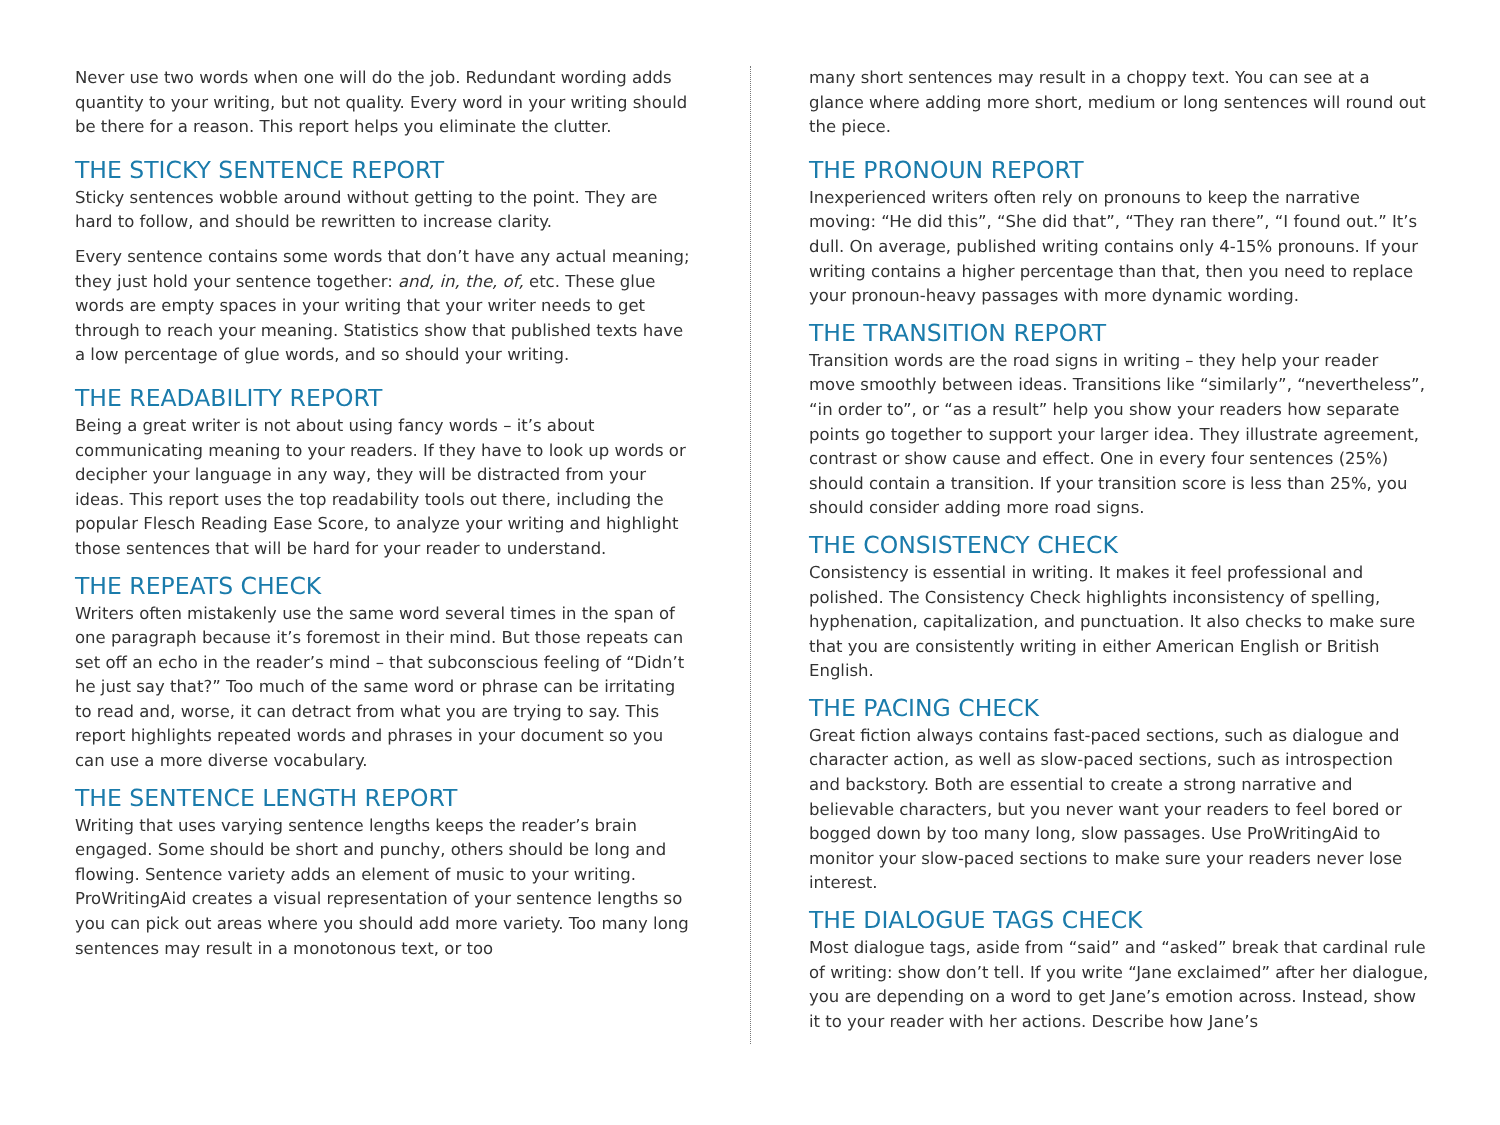Never use two words when one will do the job. Redundant wording adds quantity to your writing, but not quality. Every word in your writing should be there for a reason. This report helps you eliminate the clutter.
THE STICKY SENTENCE REPORT
Sticky sentences wobble around without getting to the point. They are hard to follow, and should be rewritten to increase clarity.
Every sentence contains some words that don’t have any actual meaning; they just hold your sentence together: and, in, the, of, etc. These glue words are empty spaces in your writing that your writer needs to get through to reach your meaning. Statistics show that published texts have a low percentage of glue words, and so should your writing.
THE READABILITY REPORT
Being a great writer is not about using fancy words – it’s about communicating meaning to your readers. If they have to look up words or decipher your language in any way, they will be distracted from your ideas. This report uses the top readability tools out there, including the popular Flesch Reading Ease Score, to analyze your writing and highlight those sentences that will be hard for your reader to understand.
THE REPEATS CHECK
Writers often mistakenly use the same word several times in the span of one paragraph because it’s foremost in their mind. But those repeats can set off an echo in the reader’s mind – that subconscious feeling of “Didn’t he just say that?” Too much of the same word or phrase can be irritating to read and, worse, it can detract from what you are trying to say. This report highlights repeated words and phrases in your document so you can use a more diverse vocabulary.
THE SENTENCE LENGTH REPORT
Writing that uses varying sentence lengths keeps the reader’s brain engaged. Some should be short and punchy, others should be long and flowing. Sentence variety adds an element of music to your writing. ProWritingAid creates a visual representation of your sentence lengths so you can pick out areas where you should add more variety. Too many long sentences may result in a monotonous text, or too
many short sentences may result in a choppy text. You can see at a glance where adding more short, medium or long sentences will round out the piece.
THE PRONOUN REPORT
Inexperienced writers often rely on pronouns to keep the narrative moving: “He did this”, “She did that”, “They ran there”, “I found out.” It’s dull. On average, published writing contains only 4-15% pronouns. If your writing contains a higher percentage than that, then you need to replace your pronoun-heavy passages with more dynamic wording.
THE TRANSITION REPORT
Transition words are the road signs in writing – they help your reader move smoothly between ideas. Transitions like “similarly”, “nevertheless”, “in order to”, or “as a result” help you show your readers how separate points go together to support your larger idea. They illustrate agreement, contrast or show cause and effect. One in every four sentences (25%) should contain a transition. If your transition score is less than 25%, you should consider adding more road signs.
THE CONSISTENCY CHECK
Consistency is essential in writing. It makes it feel professional and polished. The Consistency Check highlights inconsistency of spelling, hyphenation, capitalization, and punctuation. It also checks to make sure that you are consistently writing in either American English or British English.
THE PACING CHECK
Great fiction always contains fast-paced sections, such as dialogue and character action, as well as slow-paced sections, such as introspection and backstory. Both are essential to create a strong narrative and believable characters, but you never want your readers to feel bored or bogged down by too many long, slow passages. Use ProWritingAid to monitor your slow-paced sections to make sure your readers never lose interest.
THE DIALOGUE TAGS CHECK
Most dialogue tags, aside from “said” and “asked” break that cardinal rule of writing: show don’t tell. If you write “Jane exclaimed” after her dialogue, you are depending on a word to get Jane’s emotion across. Instead, show it to your reader with her actions. Describe how Jane’s